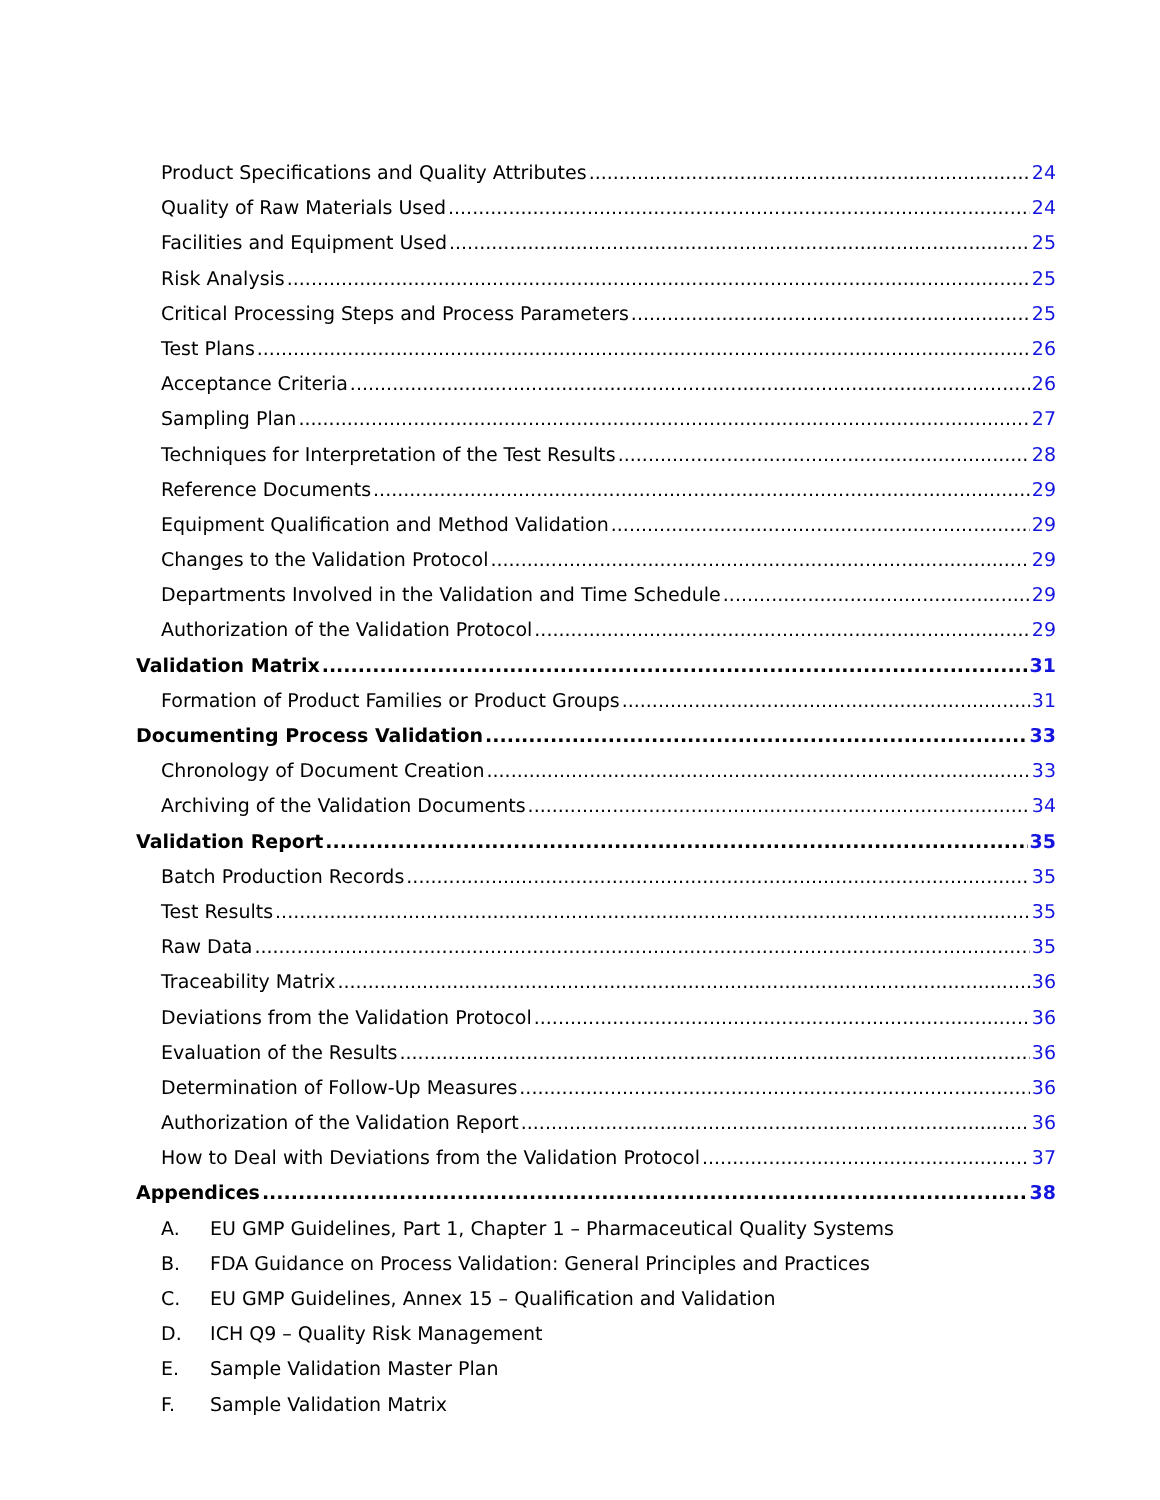Product Specifications and Quality Attributes 24
Quality of Raw Materials Used 24
Facilities and Equipment Used 25
Risk Analysis 25
Critical Processing Steps and Process Parameters 25
Test Plans 26
Acceptance Criteria 26
Sampling Plan 27
Techniques for Interpretation of the Test Results 28
Reference Documents 29
Equipment Qualification and Method Validation 29
Changes to the Validation Protocol 29
Departments Involved in the Validation and Time Schedule 29
Authorization of the Validation Protocol 29
Validation Matrix 31
Formation of Product Families or Product Groups 31
Documenting Process Validation 33
Chronology of Document Creation 33
Archiving of the Validation Documents 34
Validation Report 35
Batch Production Records 35
Test Results 35
Raw Data 35
Traceability Matrix 36
Deviations from the Validation Protocol 36
Evaluation of the Results 36
Determination of Follow-Up Measures 36
Authorization of the Validation Report 36
How to Deal with Deviations from the Validation Protocol 37
Appendices 38
A. EU GMP Guidelines, Part 1, Chapter 1 – Pharmaceutical Quality Systems
B. FDA Guidance on Process Validation: General Principles and Practices
C. EU GMP Guidelines, Annex 15 – Qualification and Validation
D. ICH Q9 – Quality Risk Management
E. Sample Validation Master Plan
F. Sample Validation Matrix